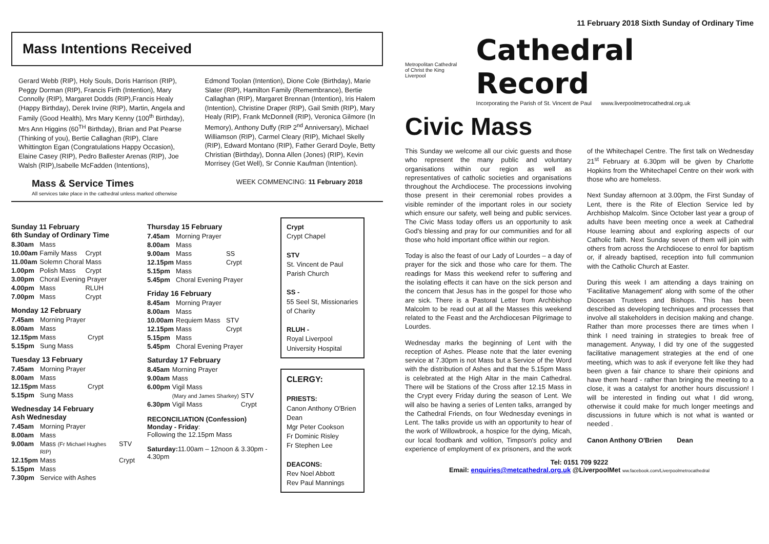11 February 2018 Sixth Sunday of Ordinary Time
Mass Intentions Received
Gerard Webb (RIP), Holy Souls, Doris Harrison (RIP), Peggy Dorman (RIP), Francis Firth (Intention), Mary Connolly (RIP), Margaret Dodds (RIP),Francis Healy (Happy Birthday), Derek Irvine (RIP), Martin, Angela and Family (Good Health), Mrs Mary Kenny (100<sup>th</sup> Birthday), Mrs Ann Higgins (60<sup>TH</sup> Birthday), Brian and Pat Pearse (Thinking of you), Bertie Callaghan (RIP), Clare Whittington Egan (Congratulations Happy Occasion), Elaine Casey (RIP), Pedro Ballester Arenas (RIP), Joe Walsh (RIP),Isabelle McFadden (Intentions),
Edmond Toolan (Intention), Dione Cole (Birthday), Marie Slater (RIP), Hamilton Family (Remembrance), Bertie Callaghan (RIP), Margaret Brennan (Intention), Iris Halem (Intention), Christine Draper (RIP), Gail Smith (RIP), Mary Healy (RIP), Frank McDonnell (RIP), Veronica Gilmore (In Memory), Anthony Duffy (RIP 2<sup>nd</sup> Anniversary), Michael Williamson (RIP), Carmel Cleary (RIP), Michael Skelly (RIP), Edward Montano (RIP), Father Gerard Doyle, Betty Christian (Birthday), Donna Allen (Jones) (RIP), Kevin Morrisey (Get Well), Sr Connie Kaufman (Intention).
Mass & Service Times
All services take place in the cathedral unless marked otherwise
WEEK COMMENCING: 11 February 2018
Sunday 11 February
6th Sunday of Ordinary Time
| 8.30am | Mass | |
| 10.00am | Family Mass | Crypt |
| 11.00am | Solemn Choral Mass | |
| 1.00pm | Polish Mass | Crypt |
| 3.00pm | Choral Evening Prayer | |
| 4.00pm | Mass | RLUH |
| 7.00pm | Mass | Crypt |
Monday 12 February
| 7.45am | Morning Prayer | |
| 8.00am | Mass | |
| 12.15pm | Mass | Crypt |
| 5.15pm | Sung Mass | |
Tuesday 13 February
| 7.45am | Morning Prayer | |
| 8.00am | Mass | |
| 12.15pm | Mass | Crypt |
| 5.15pm | Sung Mass | |
Wednesday 14 February
Ash Wednesday
| 7.45am | Morning Prayer | |
| 8.00am | Mass | |
| 9.00am | Mass (Fr Michael Hughes RIP) | STV |
| 12.15pm | Mass | Crypt |
| 5.15pm | Mass | |
| 7.30pm | Service with Ashes | |
Thursday 15 February
| 7.45am | Morning Prayer | |
| 8.00am | Mass | |
| 9.00am | Mass | SS |
| 12.15pm | Mass | Crypt |
| 5.15pm | Mass | |
| 5.45pm | Choral Evening Prayer | |
Friday 16 February
| 8.45am | Morning Prayer | |
| 8.00am | Mass | |
| 10.00am | Requiem Mass | STV |
| 12.15pm | Mass | Crypt |
| 5.15pm | Mass | |
| 5.45pm | Choral Evening Prayer | |
Saturday 17 February
| 8.45am | Morning Prayer | |
| 9.00am | Mass | |
| 6.00pm | Vigil Mass | |
| | (Mary and James Sharkey) | STV |
| 6.30pm | Vigil Mass | Crypt |
RECONCILIATION (Confession)
Monday - Friday:
Following the 12.15pm Mass
Saturday: 11.00am – 12noon & 3.30pm - 4.30pm
Crypt
Crypt Chapel
STV
St. Vincent de Paul Parish Church
SS -
55 Seel St, Missionaries of Charity
RLUH -
Royal Liverpool University Hospital
CLERGY:
PRIESTS:
Canon Anthony O'Brien Dean
Mgr Peter Cookson
Fr Dominic Risley
Fr Stephen Lee
DEACONS:
Rev Noel Abbott
Rev Paul Mannings
Metropolitan Cathedral
of Christ the King Liverpool
Cathedral Record
Incorporating the Parish of St. Vincent de Paul www.liverpoolmetrocathedral.org.uk
Civic Mass
This Sunday we welcome all our civic guests and those who represent the many public and voluntary organisations within our region as well as representatives of catholic societies and organisations throughout the Archdiocese. The processions involving those present in their ceremonial robes provides a visible reminder of the important roles in our society which ensure our safety, well being and public services. The Civic Mass today offers us an opportunity to ask God's blessing and pray for our communities and for all those who hold important office within our region.
Today is also the feast of our Lady of Lourdes – a day of prayer for the sick and those who care for them. The readings for Mass this weekend refer to suffering and the isolating effects it can have on the sick person and the concern that Jesus has in the gospel for those who are sick. There is a Pastoral Letter from Archbishop Malcolm to be read out at all the Masses this weekend related to the Feast and the Archdiocesan Pilgrimage to Lourdes.
Wednesday marks the beginning of Lent with the reception of Ashes. Please note that the later evening service at 7.30pm is not Mass but a Service of the Word with the distribution of Ashes and that the 5.15pm Mass is celebrated at the High Altar in the main Cathedral. There will be Stations of the Cross after 12.15 Mass in the Crypt every Friday during the season of Lent. We will also be having a series of Lenten talks, arranged by the Cathedral Friends, on four Wednesday evenings in Lent. The talks provide us with an opportunity to hear of the work of Willowbrook, a hospice for the dying, Micah, our local foodbank and volition, Timpson's policy and experience of employment of ex prisoners, and the work of the Whitechapel Centre. The first talk on Wednesday 21<sup>st</sup> February at 6.30pm will be given by Charlotte Hopkins from the Whitechapel Centre on their work with those who are homeless.
Next Sunday afternoon at 3.00pm, the First Sunday of Lent, there is the Rite of Election Service led by Archbishop Malcolm. Since October last year a group of adults have been meeting once a week at Cathedral House learning about and exploring aspects of our Catholic faith. Next Sunday seven of them will join with others from across the Archdiocese to enrol for baptism or, if already baptised, reception into full communion with the Catholic Church at Easter.
During this week I am attending a days training on 'Facilitative Management' along with some of the other Diocesan Trustees and Bishops. This has been described as developing techniques and processes that involve all stakeholders in decision making and change. Rather than more processes there are times when I think I need training in strategies to break free of management. Anyway, I did try one of the suggested facilitative management strategies at the end of one meeting, which was to ask if everyone felt like they had been given a fair chance to share their opinions and have them heard - rather than bringing the meeting to a close, it was a catalyst for another hours discussion! I will be interested in finding out what I did wrong, otherwise it could make for much longer meetings and discussions in future which is not what is wanted or needed .
Canon Anthony O'Brien Dean
Tel: 0151 709 9222
Email: enquiries@metcathedral.org.uk @LiverpoolMet ww.facebook.com/Liverpoolmetrocathedral